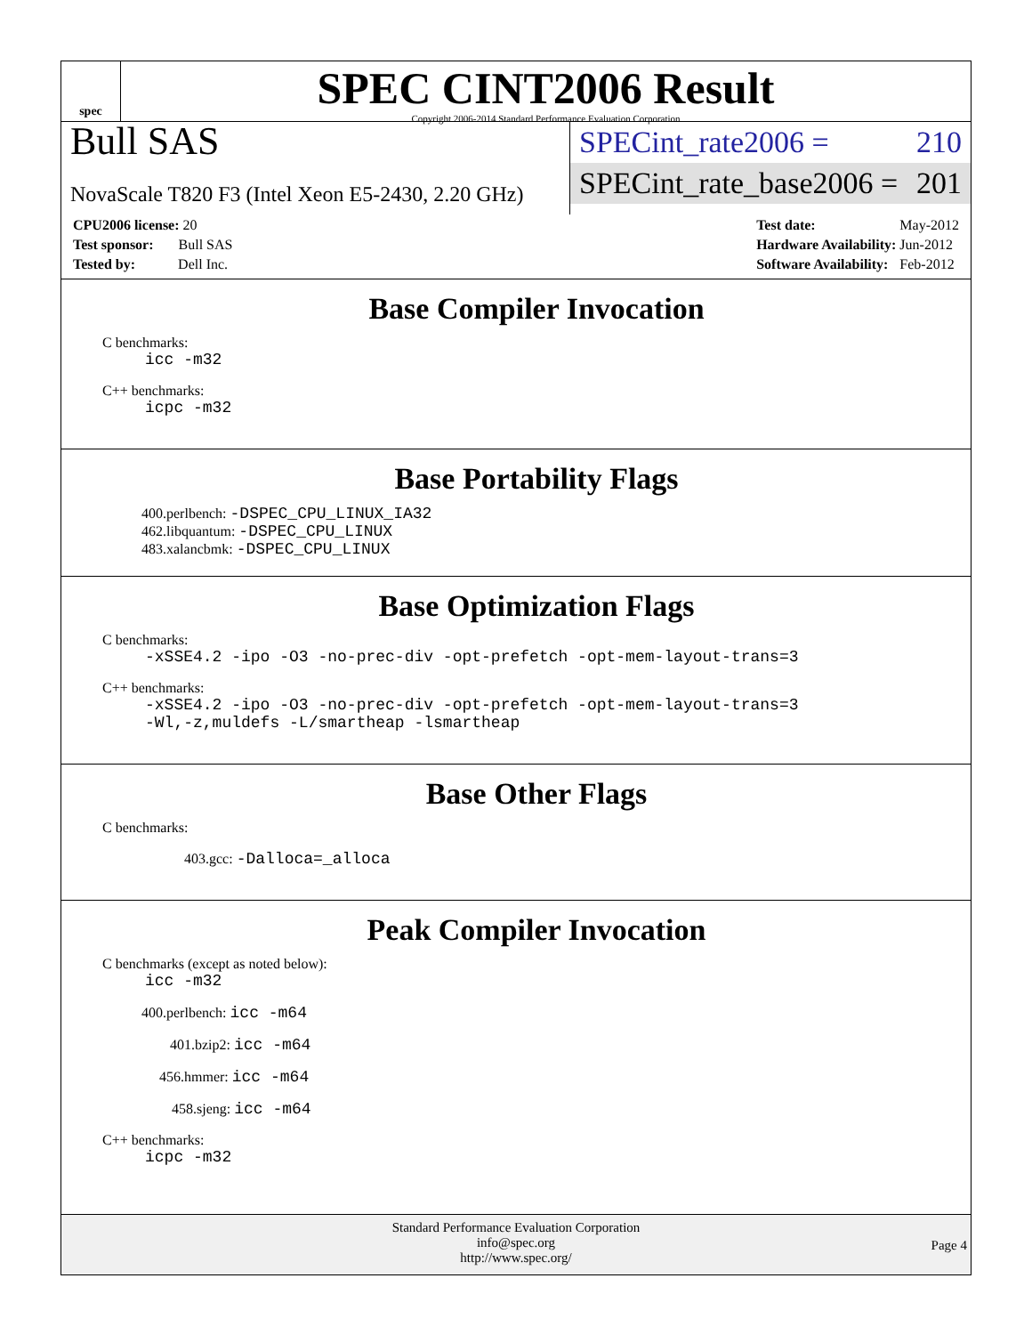spec
SPEC CINT2006 Result
Copyright 2006-2014 Standard Performance Evaluation Corporation
Bull SAS
NovaScale T820 F3 (Intel Xeon E5-2430, 2.20 GHz)
SPECint_rate2006 = 210
SPECint_rate_base2006 = 201
| CPU2006 license: 20 |
| Test sponsor: Bull SAS |
| Tested by: Dell Inc. |
| Test date: | May-2012 |
| Hardware Availability: | Jun-2012 |
| Software Availability: | Feb-2012 |
Base Compiler Invocation
C benchmarks:
icc -m32
C++ benchmarks:
icpc -m32
Base Portability Flags
400.perlbench: -DSPEC_CPU_LINUX_IA32
462.libquantum: -DSPEC_CPU_LINUX
483.xalancbmk: -DSPEC_CPU_LINUX
Base Optimization Flags
C benchmarks:
-xSSE4.2 -ipo -O3 -no-prec-div -opt-prefetch -opt-mem-layout-trans=3
C++ benchmarks:
-xSSE4.2 -ipo -O3 -no-prec-div -opt-prefetch -opt-mem-layout-trans=3
-Wl,-z,muldefs -L/smartheap -lsmartheap
Base Other Flags
C benchmarks:
403.gcc: -Dalloca=_alloca
Peak Compiler Invocation
C benchmarks (except as noted below):
icc -m32
400.perlbench: icc -m64
401.bzip2: icc -m64
456.hmmer: icc -m64
458.sjeng: icc -m64
C++ benchmarks:
icpc -m32
Standard Performance Evaluation Corporation
info@spec.org
http://www.spec.org/
Page 4